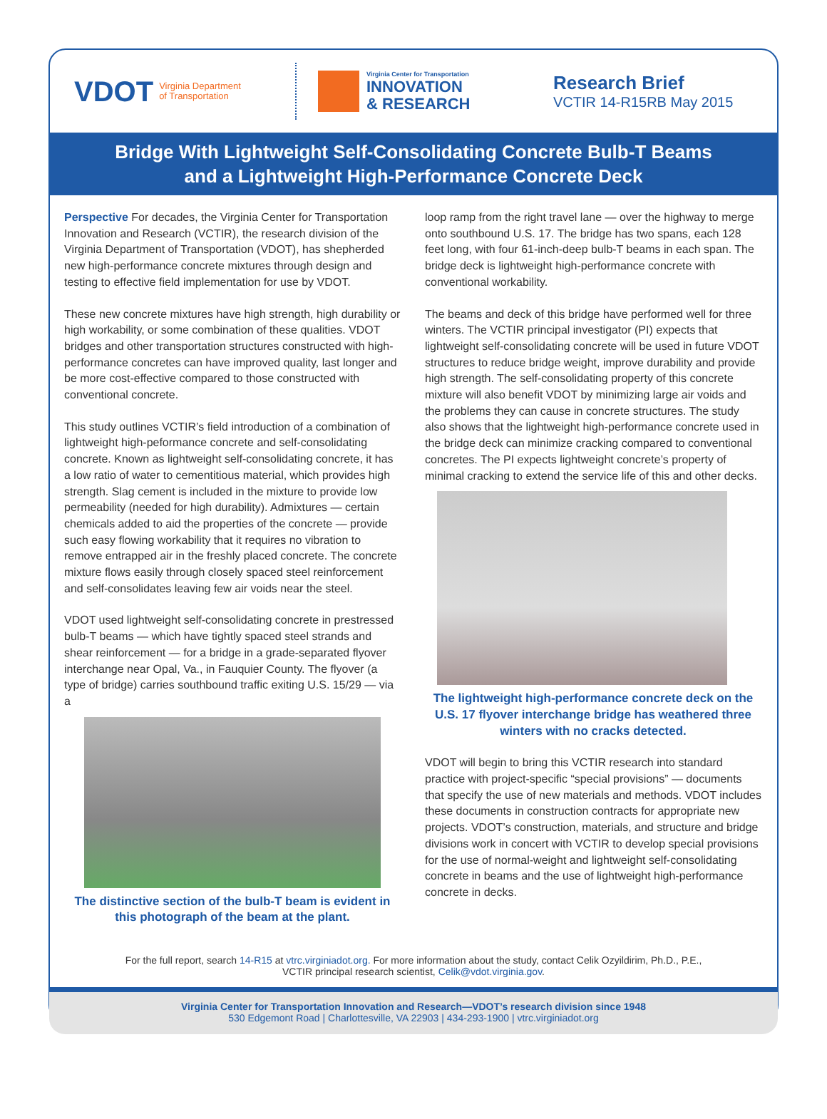VDOT Virginia Department
of Transportation
Virginia Center for Transportation
INNOVATION
& RESEARCH
Research Brief
VCTIR 14-R15RB May 2015
Bridge With Lightweight Self-Consolidating Concrete Bulb-T Beams
and a Lightweight High-Performance Concrete Deck
Perspective For decades, the Virginia Center for Transportation Innovation and Research (VCTIR), the research division of the Virginia Department of Transportation (VDOT), has shepherded new high-performance concrete mixtures through design and testing to effective field implementation for use by VDOT.
These new concrete mixtures have high strength, high durability or high workability, or some combination of these qualities. VDOT bridges and other transportation structures constructed with high-performance concretes can have improved quality, last longer and be more cost-effective compared to those constructed with conventional concrete.
This study outlines VCTIR’s field introduction of a combination of lightweight high-peformance concrete and self-consolidating concrete. Known as lightweight self-consolidating concrete, it has a low ratio of water to cementitious material, which provides high strength. Slag cement is included in the mixture to provide low permeability (needed for high durability). Admixtures — certain chemicals added to aid the properties of the concrete — provide such easy flowing workability that it requires no vibration to remove entrapped air in the freshly placed concrete. The concrete mixture flows easily through closely spaced steel reinforcement and self-consolidates leaving few air voids near the steel.
VDOT used lightweight self-consolidating concrete in prestressed bulb-T beams — which have tightly spaced steel strands and shear reinforcement — for a bridge in a grade-separated flyover interchange near Opal, Va., in Fauquier County. The flyover (a type of bridge) carries southbound traffic exiting U.S. 15/29 — via a
The distinctive section of the bulb-T beam is evident in this photograph of the beam at the plant.
loop ramp from the right travel lane — over the highway to merge onto southbound U.S. 17. The bridge has two spans, each 128 feet long, with four 61-inch-deep bulb-T beams in each span. The bridge deck is lightweight high-performance concrete with conventional workability.
The beams and deck of this bridge have performed well for three winters. The VCTIR principal investigator (PI) expects that lightweight self-consolidating concrete will be used in future VDOT structures to reduce bridge weight, improve durability and provide high strength. The self-consolidating property of this concrete mixture will also benefit VDOT by minimizing large air voids and the problems they can cause in concrete structures. The study also shows that the lightweight high-performance concrete used in the bridge deck can minimize cracking compared to conventional concretes. The PI expects lightweight concrete’s property of minimal cracking to extend the service life of this and other decks.
The lightweight high-performance concrete deck on the U.S. 17 flyover interchange bridge has weathered three winters with no cracks detected.
VDOT will begin to bring this VCTIR research into standard practice with project-specific “special provisions” — documents that specify the use of new materials and methods. VDOT includes these documents in construction contracts for appropriate new projects. VDOT’s construction, materials, and structure and bridge divisions work in concert with VCTIR to develop special provisions for the use of normal-weight and lightweight self-consolidating concrete in beams and the use of lightweight high-performance concrete in decks.
For the full report, search 14-R15 at vtrc.virginiadot.org. For more information about the study, contact Celik Ozyildirim, Ph.D., P.E.,
VCTIR principal research scientist, Celik@vdot.virginia.gov.
Virginia Center for Transportation Innovation and Research—VDOT’s research division since 1948
530 Edgemont Road | Charlottesville, VA 22903 | 434-293-1900 | vtrc.virginiadot.org